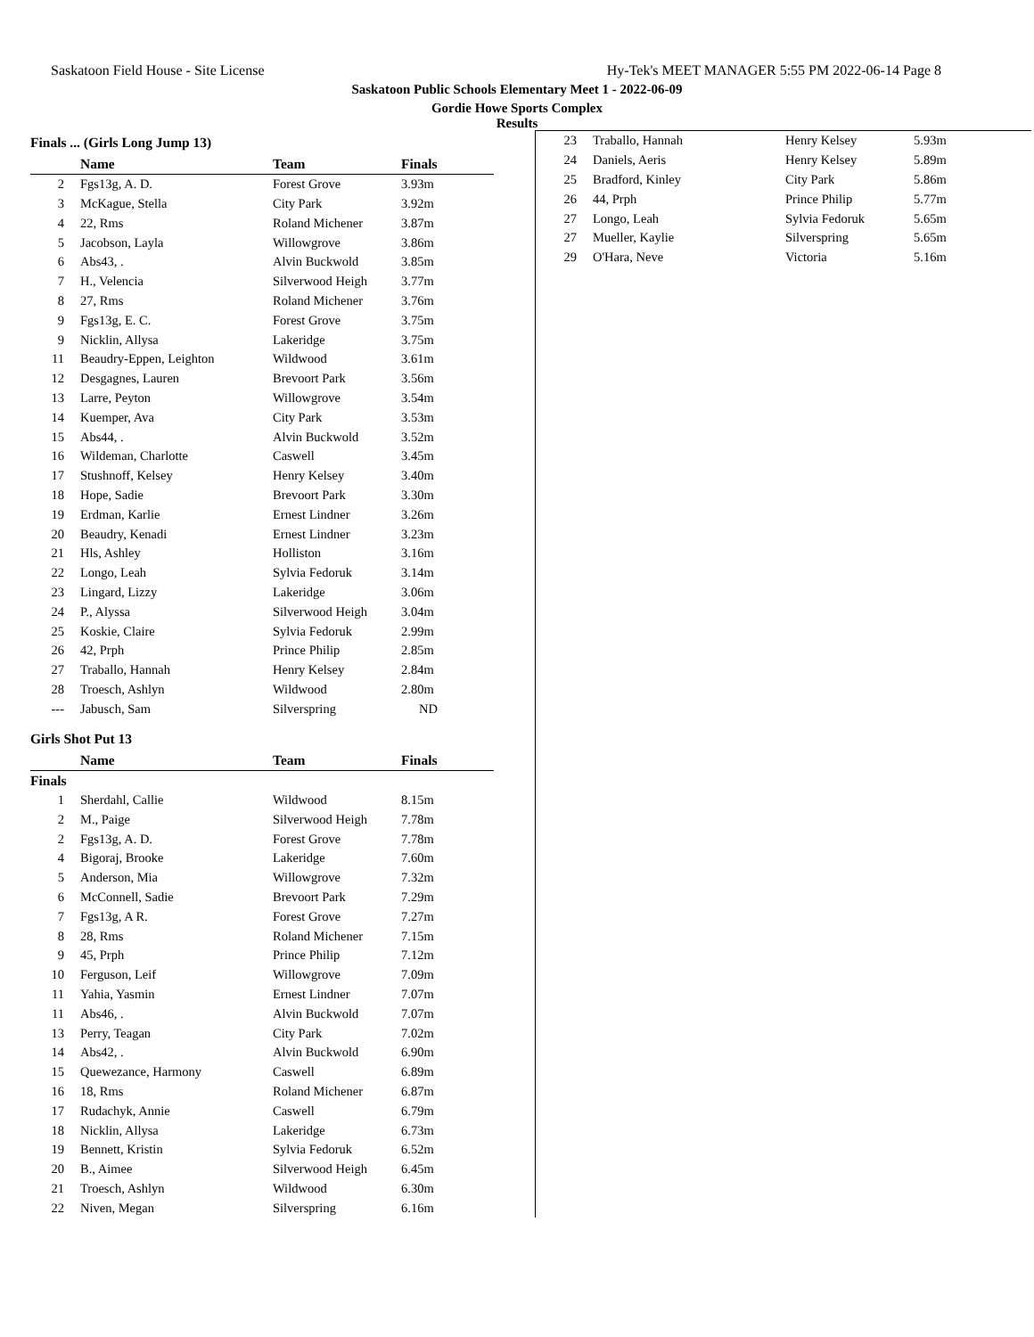Saskatoon Field House - Site License Hy-Tek's MEET MANAGER 5:55 PM 2022-06-14 Page 8
Saskatoon Public Schools Elementary Meet 1 - 2022-06-09
Gordie Howe Sports Complex
Results
Finals ... (Girls Long Jump 13)
| | Name | Team | Finals |
| --- | --- | --- | --- |
| 2 | Fgs13g, A. D. | Forest Grove | 3.93m |
| 3 | McKague, Stella | City Park | 3.92m |
| 4 | 22, Rms | Roland Michener | 3.87m |
| 5 | Jacobson, Layla | Willowgrove | 3.86m |
| 6 | Abs43, . | Alvin Buckwold | 3.85m |
| 7 | H., Velencia | Silverwood Heigh | 3.77m |
| 8 | 27, Rms | Roland Michener | 3.76m |
| 9 | Fgs13g, E. C. | Forest Grove | 3.75m |
| 9 | Nicklin, Allysa | Lakeridge | 3.75m |
| 11 | Beaudry-Eppen, Leighton | Wildwood | 3.61m |
| 12 | Desgagnes, Lauren | Brevoort Park | 3.56m |
| 13 | Larre, Peyton | Willowgrove | 3.54m |
| 14 | Kuemper, Ava | City Park | 3.53m |
| 15 | Abs44, . | Alvin Buckwold | 3.52m |
| 16 | Wildeman, Charlotte | Caswell | 3.45m |
| 17 | Stushnoff, Kelsey | Henry Kelsey | 3.40m |
| 18 | Hope, Sadie | Brevoort Park | 3.30m |
| 19 | Erdman, Karlie | Ernest Lindner | 3.26m |
| 20 | Beaudry, Kenadi | Ernest Lindner | 3.23m |
| 21 | Hls, Ashley | Holliston | 3.16m |
| 22 | Longo, Leah | Sylvia Fedoruk | 3.14m |
| 23 | Lingard, Lizzy | Lakeridge | 3.06m |
| 24 | P., Alyssa | Silverwood Heigh | 3.04m |
| 25 | Koskie, Claire | Sylvia Fedoruk | 2.99m |
| 26 | 42, Prph | Prince Philip | 2.85m |
| 27 | Traballo, Hannah | Henry Kelsey | 2.84m |
| 28 | Troesch, Ashlyn | Wildwood | 2.80m |
| --- | Jabusch, Sam | Silverspring | ND |
Girls Shot Put 13
| | Name | Team | Finals |
| --- | --- | --- | --- |
| Finals | | | |
| 1 | Sherdahl, Callie | Wildwood | 8.15m |
| 2 | M., Paige | Silverwood Heigh | 7.78m |
| 2 | Fgs13g, A. D. | Forest Grove | 7.78m |
| 4 | Bigoraj, Brooke | Lakeridge | 7.60m |
| 5 | Anderson, Mia | Willowgrove | 7.32m |
| 6 | McConnell, Sadie | Brevoort Park | 7.29m |
| 7 | Fgs13g, A R. | Forest Grove | 7.27m |
| 8 | 28, Rms | Roland Michener | 7.15m |
| 9 | 45, Prph | Prince Philip | 7.12m |
| 10 | Ferguson, Leif | Willowgrove | 7.09m |
| 11 | Yahia, Yasmin | Ernest Lindner | 7.07m |
| 11 | Abs46, . | Alvin Buckwold | 7.07m |
| 13 | Perry, Teagan | City Park | 7.02m |
| 14 | Abs42, . | Alvin Buckwold | 6.90m |
| 15 | Quewezance, Harmony | Caswell | 6.89m |
| 16 | 18, Rms | Roland Michener | 6.87m |
| 17 | Rudachyk, Annie | Caswell | 6.79m |
| 18 | Nicklin, Allysa | Lakeridge | 6.73m |
| 19 | Bennett, Kristin | Sylvia Fedoruk | 6.52m |
| 20 | B., Aimee | Silverwood Heigh | 6.45m |
| 21 | Troesch, Ashlyn | Wildwood | 6.30m |
| 22 | Niven, Megan | Silverspring | 6.16m |
| 23 | Traballo, Hannah | Henry Kelsey | 5.93m |
| 24 | Daniels, Aeris | Henry Kelsey | 5.89m |
| 25 | Bradford, Kinley | City Park | 5.86m |
| 26 | 44, Prph | Prince Philip | 5.77m |
| 27 | Longo, Leah | Sylvia Fedoruk | 5.65m |
| 27 | Mueller, Kaylie | Silverspring | 5.65m |
| 29 | O'Hara, Neve | Victoria | 5.16m |